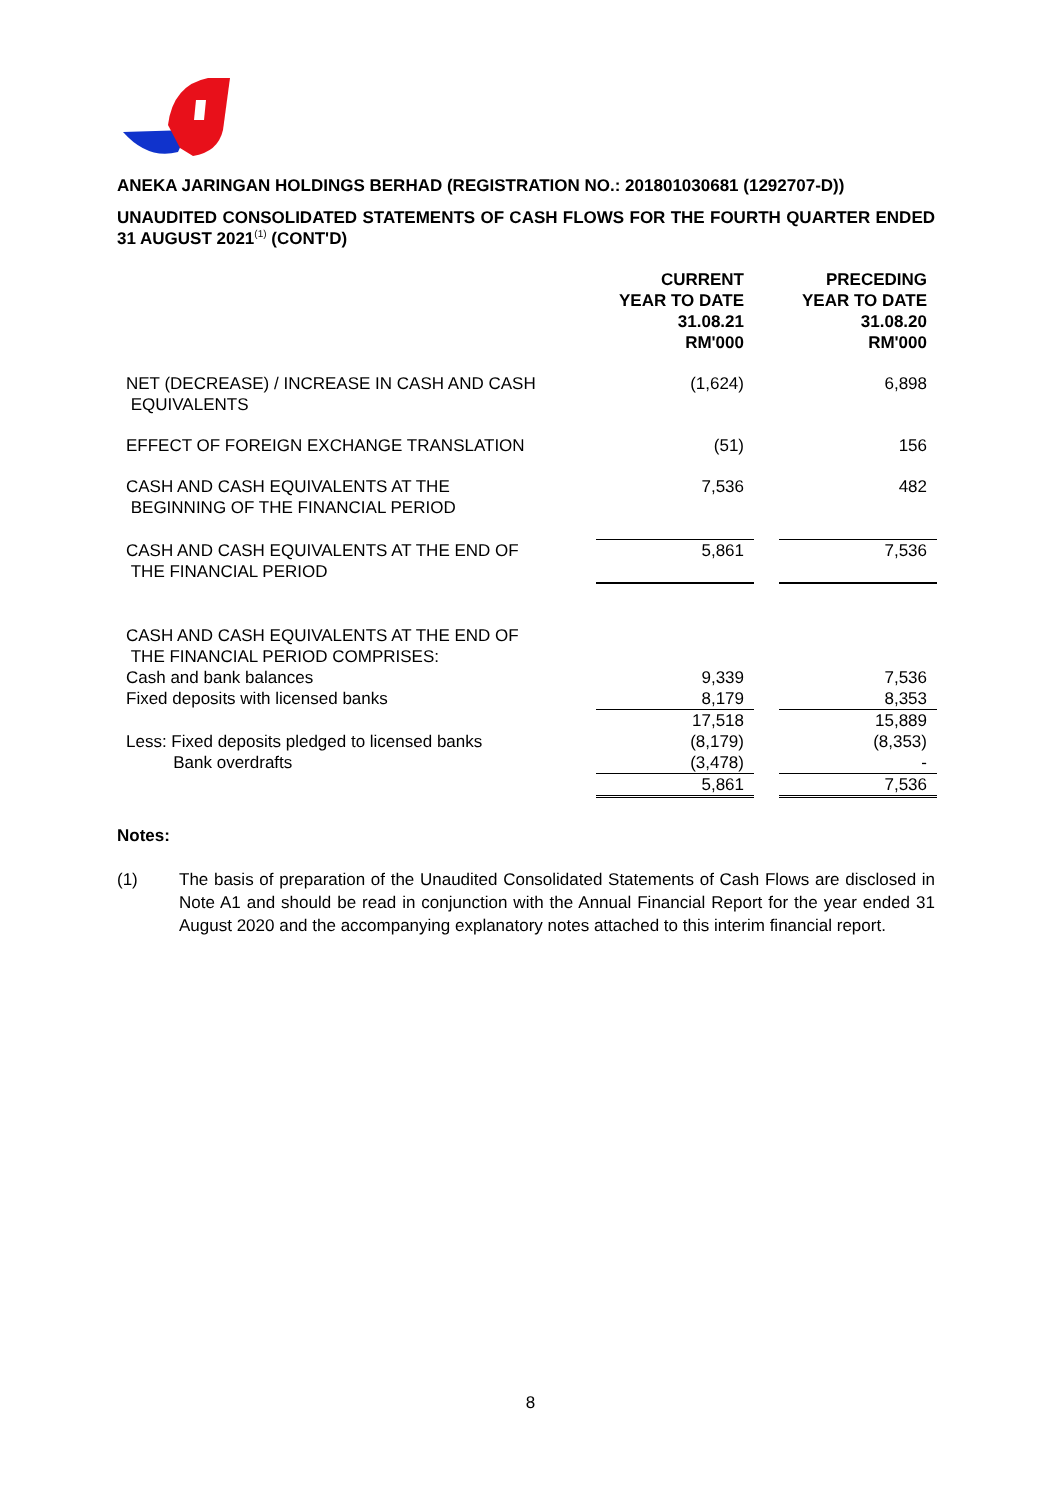ANEKA JARINGAN HOLDINGS BERHAD (REGISTRATION NO.: 201801030681 (1292707-D))
UNAUDITED CONSOLIDATED STATEMENTS OF CASH FLOWS FOR THE FOURTH QUARTER ENDED 31 AUGUST 2021<sup>(1)</sup> (CONT'D)
| | CURRENT YEAR TO DATE 31.08.21 RM'000 | | PRECEDING YEAR TO DATE 31.08.20 RM'000 |
| NET (DECREASE) / INCREASE IN CASH AND CASH EQUIVALENTS | (1,624) | | 6,898 |
| EFFECT OF FOREIGN EXCHANGE TRANSLATION | (51) | | 156 |
| CASH AND CASH EQUIVALENTS AT THE BEGINNING OF THE FINANCIAL PERIOD | 7,536 | | 482 |
| CASH AND CASH EQUIVALENTS AT THE END OF THE FINANCIAL PERIOD | 5,861 | | 7,536 |
| CASH AND CASH EQUIVALENTS AT THE END OF THE FINANCIAL PERIOD COMPRISES: | | | |
| Cash and bank balances | 9,339 | | 7,536 |
| Fixed deposits with licensed banks | 8,179 | | 8,353 |
| | 17,518 | | 15,889 |
| Less: Fixed deposits pledged to licensed banks | (8,179) | | (8,353) |
| Bank overdrafts | (3,478) | | - |
| | 5,861 | | 7,536 |
Notes:
(1) The basis of preparation of the Unaudited Consolidated Statements of Cash Flows are disclosed in Note A1 and should be read in conjunction with the Annual Financial Report for the year ended 31 August 2020 and the accompanying explanatory notes attached to this interim financial report.
8